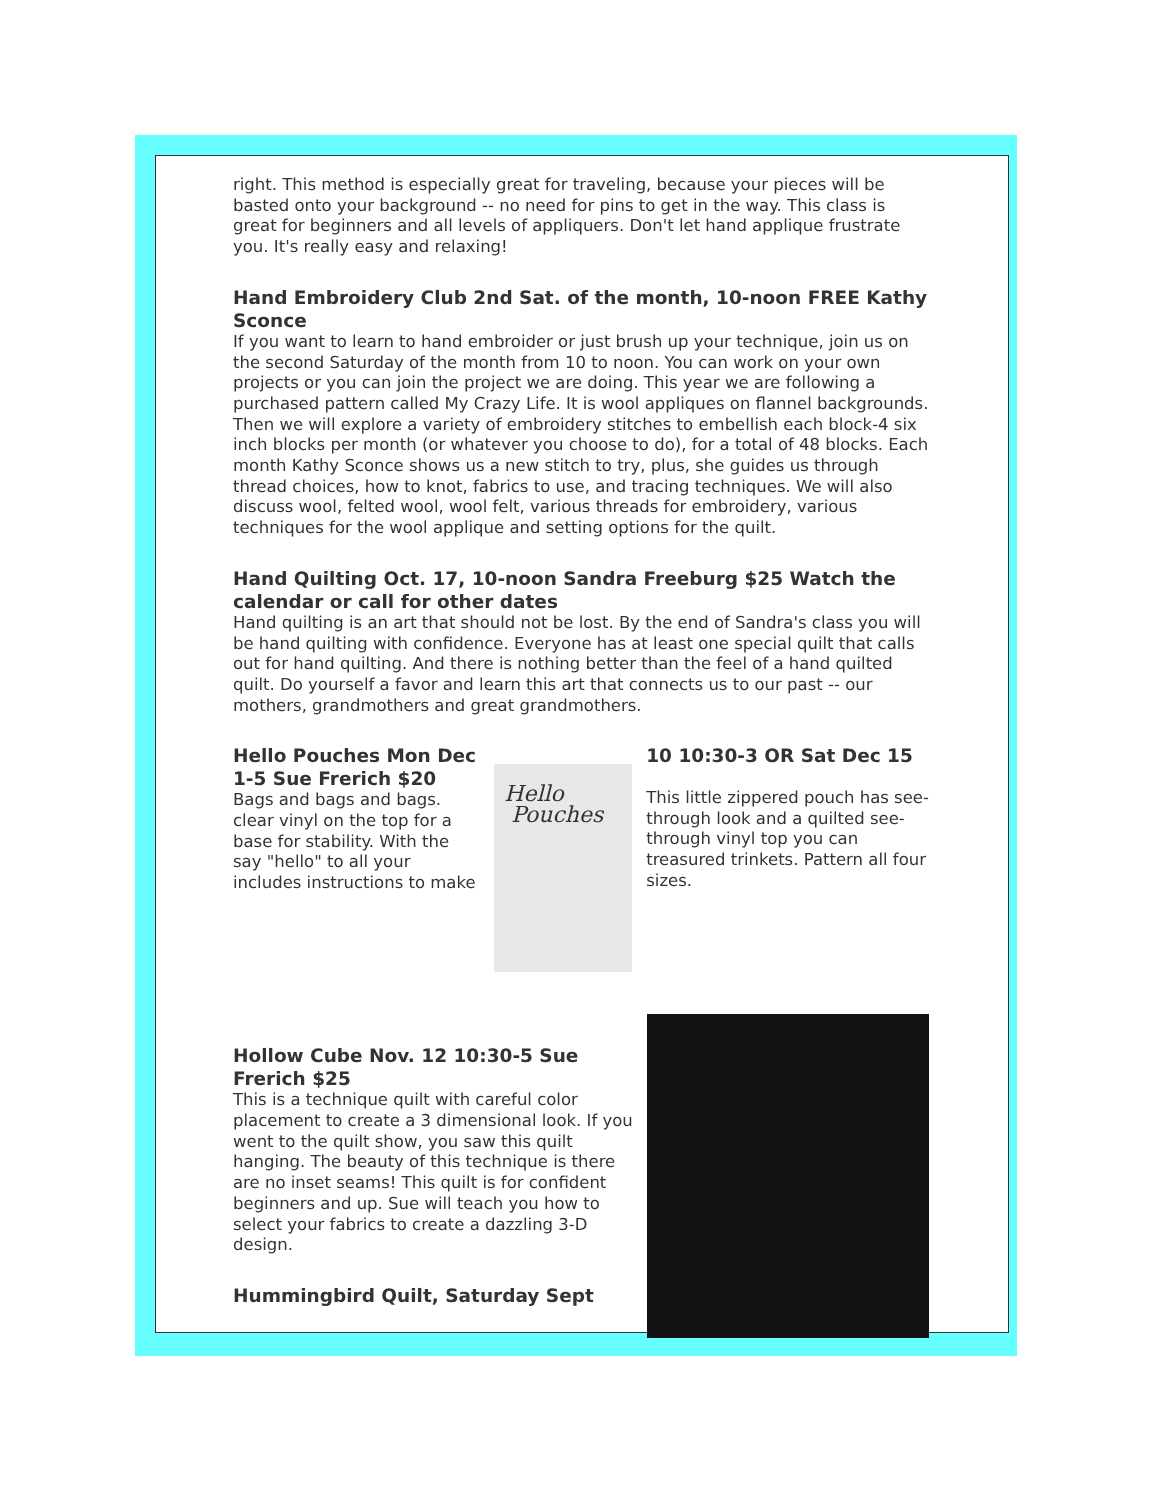right. This method is especially great for traveling, because your pieces will be basted onto your background -- no need for pins to get in the way. This class is great for beginners and all levels of appliquers. Don't let hand applique frustrate you. It's really easy and relaxing!
Hand Embroidery Club 2nd Sat. of the month, 10-noon FREE Kathy Sconce
If you want to learn to hand embroider or just brush up your technique, join us on the second Saturday of the month from 10 to noon. You can work on your own projects or you can join the project we are doing. This year we are following a purchased pattern called My Crazy Life. It is wool appliques on flannel backgrounds. Then we will explore a variety of embroidery stitches to embellish each block-4 six inch blocks per month (or whatever you choose to do), for a total of 48 blocks. Each month Kathy Sconce shows us a new stitch to try, plus, she guides us through thread choices, how to knot, fabrics to use, and tracing techniques. We will also discuss wool, felted wool, wool felt, various threads for embroidery, various techniques for the wool applique and setting options for the quilt.
Hand Quilting Oct. 17, 10-noon Sandra Freeburg $25 Watch the calendar or call for other dates
Hand quilting is an art that should not be lost. By the end of Sandra's class you will be hand quilting with confidence. Everyone has at least one special quilt that calls out for hand quilting. And there is nothing better than the feel of a hand quilted quilt. Do yourself a favor and learn this art that connects us to our past -- our mothers, grandmothers and great grandmothers.
Hello Pouches Mon Dec 1-5 Sue Frerich $20
Bags and bags and bags. clear vinyl on the top for a base for stability. With the say "hello" to all your includes instructions to make
Hello
Pouches
10 10:30-3 OR Sat Dec 15
This little zippered pouch has see-through look and a quilted see-through vinyl top you can treasured trinkets. Pattern all four sizes.
Hollow Cube Nov. 12 10:30-5 Sue Frerich $25
This is a technique quilt with careful color placement to create a 3 dimensional look. If you went to the quilt show, you saw this quilt hanging. The beauty of this technique is there are no inset seams! This quilt is for confident beginners and up. Sue will teach you how to select your fabrics to create a dazzling 3-D design.
Hummingbird Quilt, Saturday Sept